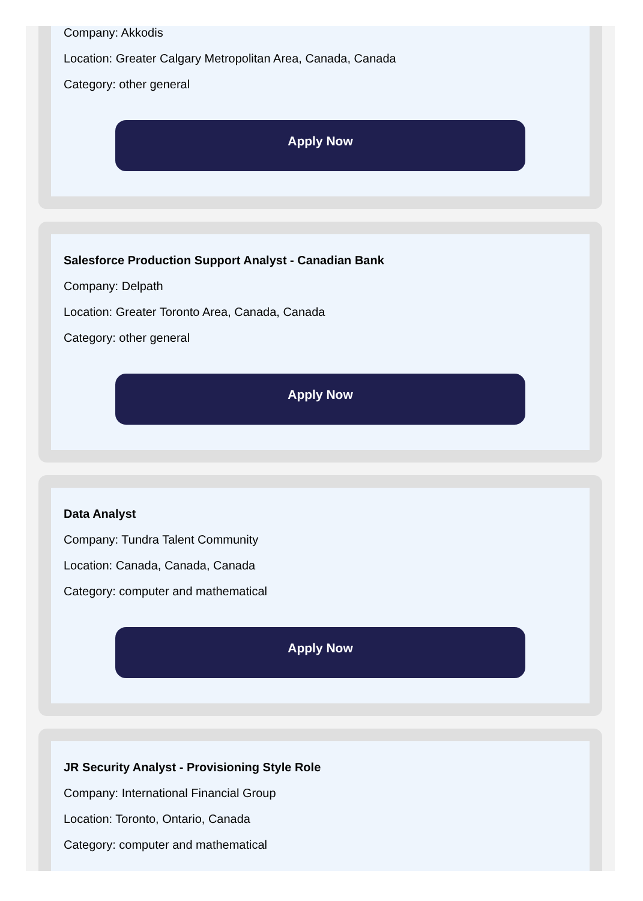Company: Akkodis
Location: Greater Calgary Metropolitan Area, Canada, Canada
Category: other general
Apply Now
Salesforce Production Support Analyst - Canadian Bank
Company: Delpath
Location: Greater Toronto Area, Canada, Canada
Category: other general
Apply Now
Data Analyst
Company: Tundra Talent Community
Location: Canada, Canada, Canada
Category: computer and mathematical
Apply Now
JR Security Analyst - Provisioning Style Role
Company: International Financial Group
Location: Toronto, Ontario, Canada
Category: computer and mathematical